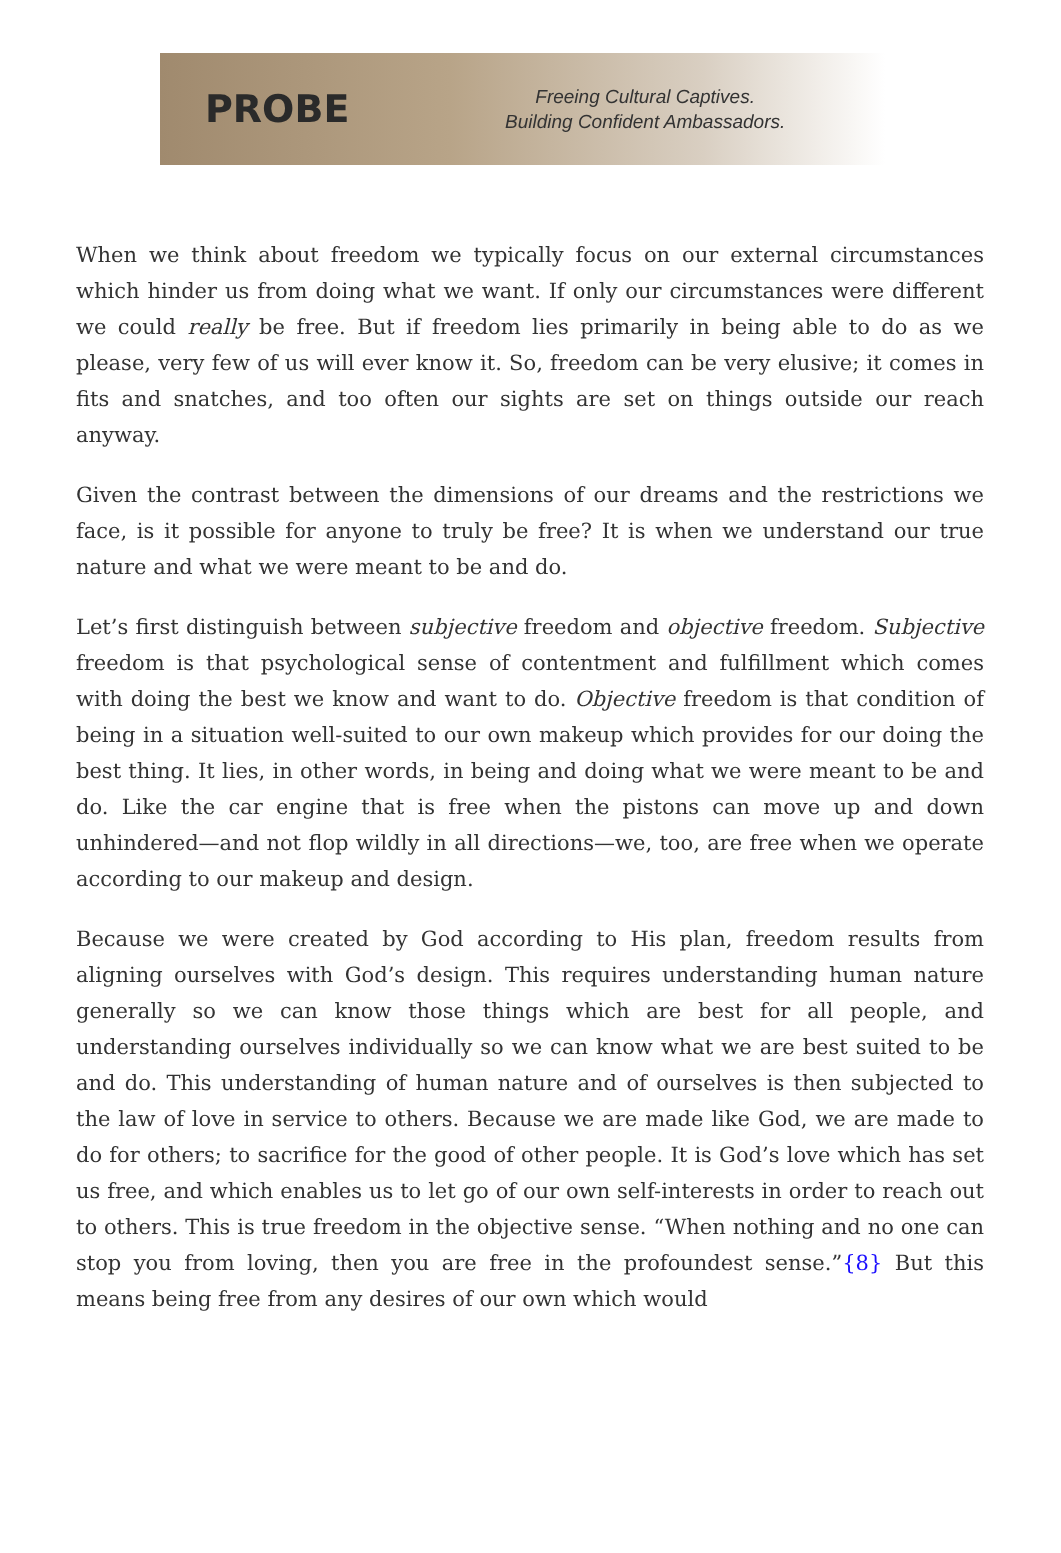PROBE
Freeing Cultural Captives.
Building Confident Ambassadors.
When we think about freedom we typically focus on our external circumstances which hinder us from doing what we want. If only our circumstances were different we could really be free. But if freedom lies primarily in being able to do as we please, very few of us will ever know it. So, freedom can be very elusive; it comes in fits and snatches, and too often our sights are set on things outside our reach anyway.
Given the contrast between the dimensions of our dreams and the restrictions we face, is it possible for anyone to truly be free? It is when we understand our true nature and what we were meant to be and do.
Let’s first distinguish between subjective freedom and objective freedom. Subjective freedom is that psychological sense of contentment and fulfillment which comes with doing the best we know and want to do. Objective freedom is that condition of being in a situation well-suited to our own makeup which provides for our doing the best thing. It lies, in other words, in being and doing what we were meant to be and do. Like the car engine that is free when the pistons can move up and down unhindered—and not flop wildly in all directions—we, too, are free when we operate according to our makeup and design.
Because we were created by God according to His plan, freedom results from aligning ourselves with God’s design. This requires understanding human nature generally so we can know those things which are best for all people, and understanding ourselves individually so we can know what we are best suited to be and do. This understanding of human nature and of ourselves is then subjected to the law of love in service to others. Because we are made like God, we are made to do for others; to sacrifice for the good of other people. It is God’s love which has set us free, and which enables us to let go of our own self-interests in order to reach out to others. This is true freedom in the objective sense. “When nothing and no one can stop you from loving, then you are free in the profoundest sense.”{8} But this means being free from any desires of our own which would